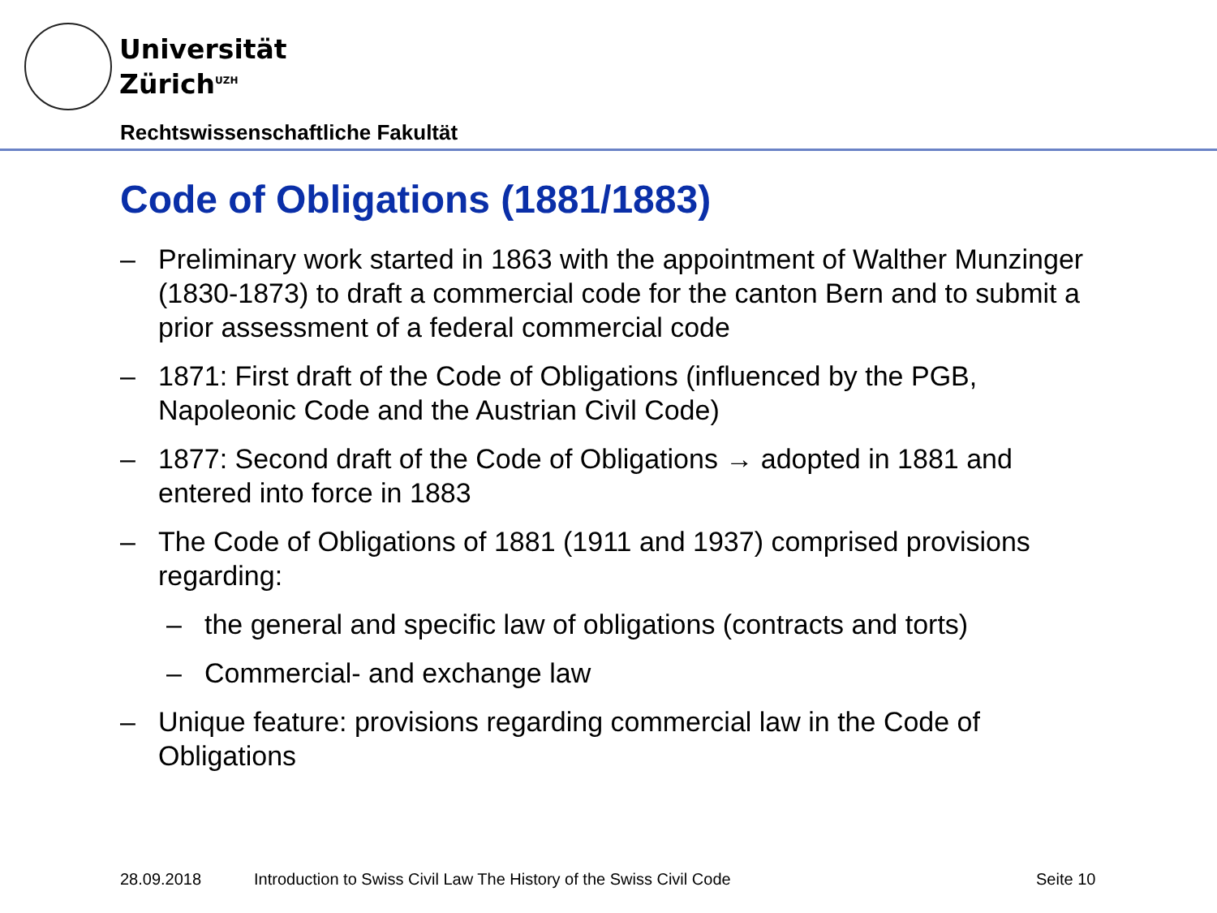Universität
Zürich<sup>UZH</sup>
Rechtswissenschaftliche Fakultät
Code of Obligations (1881/1883)
– Preliminary work started in 1863 with the appointment of Walther Munzinger (1830-1873) to draft a commercial code for the canton Bern and to submit a prior assessment of a federal commercial code
– 1871: First draft of the Code of Obligations (influenced by the PGB, Napoleonic Code and the Austrian Civil Code)
– 1877: Second draft of the Code of Obligations → adopted in 1881 and entered into force in 1883
– The Code of Obligations of 1881 (1911 and 1937) comprised provisions regarding:
– the general and specific law of obligations (contracts and torts)
– Commercial- and exchange law
– Unique feature: provisions regarding commercial law in the Code of Obligations
28.09.2018
Introduction to Swiss Civil Law The History of the Swiss Civil Code
Seite 10